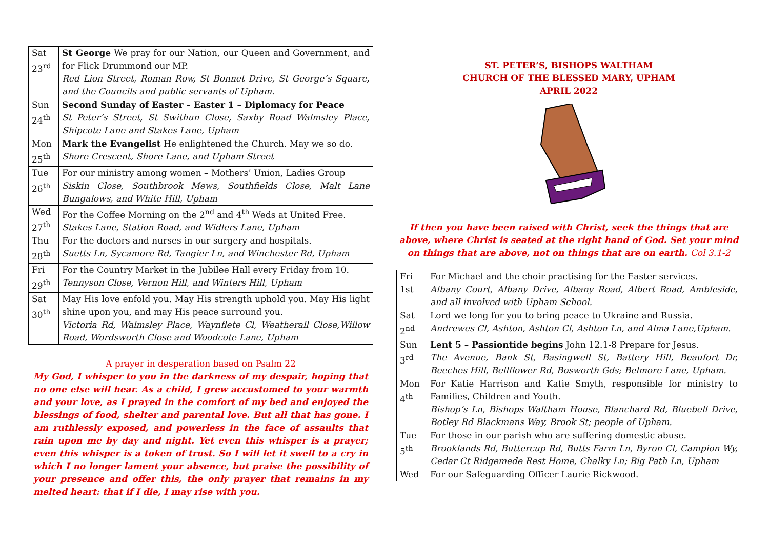| Sat 23<sup>rd</sup> | St George We pray for our Nation, our Queen and Government, and for Flick Drummond our MP. Red Lion Street, Roman Row, St Bonnet Drive, St George’s Square, and the Councils and public servants of Upham. |
| Sun 24<sup>th</sup> | Second Sunday of Easter – Easter 1 – Diplomacy for Peace St Peter’s Street, St Swithun Close, Saxby Road Walmsley Place, Shipcote Lane and Stakes Lane, Upham |
| Mon 25<sup>th</sup> | Mark the Evangelist He enlightened the Church. May we so do. Shore Crescent, Shore Lane, and Upham Street |
| Tue 26<sup>th</sup> | For our ministry among women – Mothers’ Union, Ladies Group Siskin Close, Southbrook Mews, Southfields Close, Malt Lane Bungalows, and White Hill, Upham |
| Wed 27<sup>th</sup> | For the Coffee Morning on the 2<sup>nd</sup> and 4<sup>th</sup> Weds at United Free. Stakes Lane, Station Road, and Widlers Lane, Upham |
| Thu 28<sup>th</sup> | For the doctors and nurses in our surgery and hospitals. Suetts Ln, Sycamore Rd, Tangier Ln, and Winchester Rd, Upham |
| Fri 29<sup>th</sup> | For the Country Market in the Jubilee Hall every Friday from 10. Tennyson Close, Vernon Hill, and Winters Hill, Upham |
| Sat 30<sup>th</sup> | May His love enfold you. May His strength uphold you. May His light shine upon you, and may His peace surround you. Victoria Rd, Walmsley Place, Waynflete Cl, Weatherall Close,Willow Road, Wordsworth Close and Woodcote Lane, Upham |
A prayer in desperation based on Psalm 22
My God, I whisper to you in the darkness of my despair, hoping that no one else will hear. As a child, I grew accustomed to your warmth and your love, as I prayed in the comfort of my bed and enjoyed the blessings of food, shelter and parental love. But all that has gone. I am ruthlessly exposed, and powerless in the face of assaults that rain upon me by day and night. Yet even this whisper is a prayer; even this whisper is a token of trust. So I will let it swell to a cry in which I no longer lament your absence, but praise the possibility of your presence and offer this, the only prayer that remains in my melted heart: that if I die, I may rise with you.
ST. PETER’S, BISHOPS WALTHAM
CHURCH OF THE BLESSED MARY, UPHAM
APRIL 2022
If then you have been raised with Christ, seek the things that are above, where Christ is seated at the right hand of God. Set your mind on things that are above, not on things that are on earth. Col 3.1-2
| Fri 1st | For Michael and the choir practising for the Easter services. Albany Court, Albany Drive, Albany Road, Albert Road, Ambleside, and all involved with Upham School. |
| Sat 2<sup>nd</sup> | Lord we long for you to bring peace to Ukraine and Russia. Andrewes Cl, Ashton, Ashton Cl, Ashton Ln, and Alma Lane,Upham. |
| Sun 3<sup>rd</sup> | Lent 5 – Passiontide begins John 12.1-8 Prepare for Jesus. The Avenue, Bank St, Basingwell St, Battery Hill, Beaufort Dr, Beeches Hill, Bellflower Rd, Bosworth Gds; Belmore Lane, Upham. |
| Mon 4<sup>th</sup> | For Katie Harrison and Katie Smyth, responsible for ministry to Families, Children and Youth. Bishop’s Ln, Bishops Waltham House, Blanchard Rd, Bluebell Drive, Botley Rd Blackmans Way, Brook St; people of Upham. |
| Tue 5<sup>th</sup> | For those in our parish who are suffering domestic abuse. Brooklands Rd, Buttercup Rd, Butts Farm Ln, Byron Cl, Campion Wy, Cedar Ct Ridgemede Rest Home, Chalky Ln; Big Path Ln, Upham |
| Wed | For our Safeguarding Officer Laurie Rickwood. |